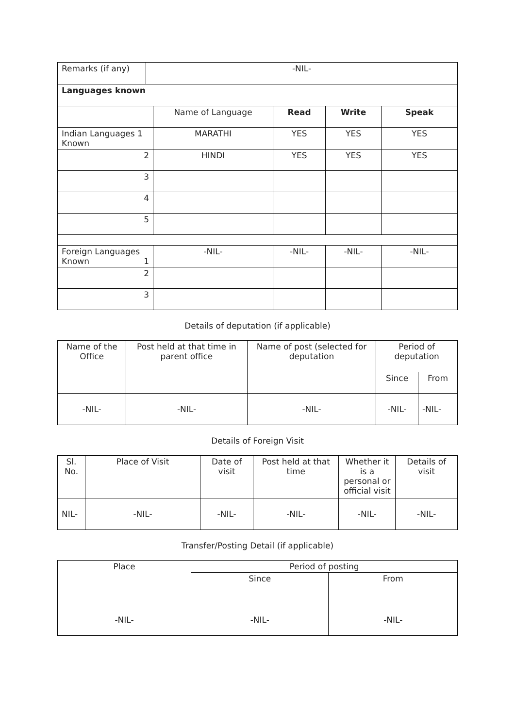| Remarks (if any) | -NIL- |
| Languages known | | | | |
| | Name of Language | Read | Write | Speak |
| Indian Languages 1 Known | MARATHI | YES | YES | YES |
| 2 | HINDI | YES | YES | YES |
| 3 | | | | |
| 4 | | | | |
| 5 | | | | |
| Foreign Languages Known 1 | -NIL- | -NIL- | -NIL- | -NIL- |
| 2 | | | | |
| 3 | | | | |
Details of deputation (if applicable)
| Name of the Office | Post held at that time in parent office | Name of post (selected for deputation | Period of deputation | |
| | | | Since | From |
| -NIL- | -NIL- | -NIL- | -NIL- | -NIL- |
Details of Foreign Visit
| Sl. No. | Place of Visit | Date of visit | Post held at that time | Whether it is a personal or official visit | Details of visit |
| NIL- | -NIL- | -NIL- | -NIL- | -NIL- | -NIL- |
Transfer/Posting Detail (if applicable)
| Place | Period of posting | |
| | Since | From |
| -NIL- | -NIL- | -NIL- |